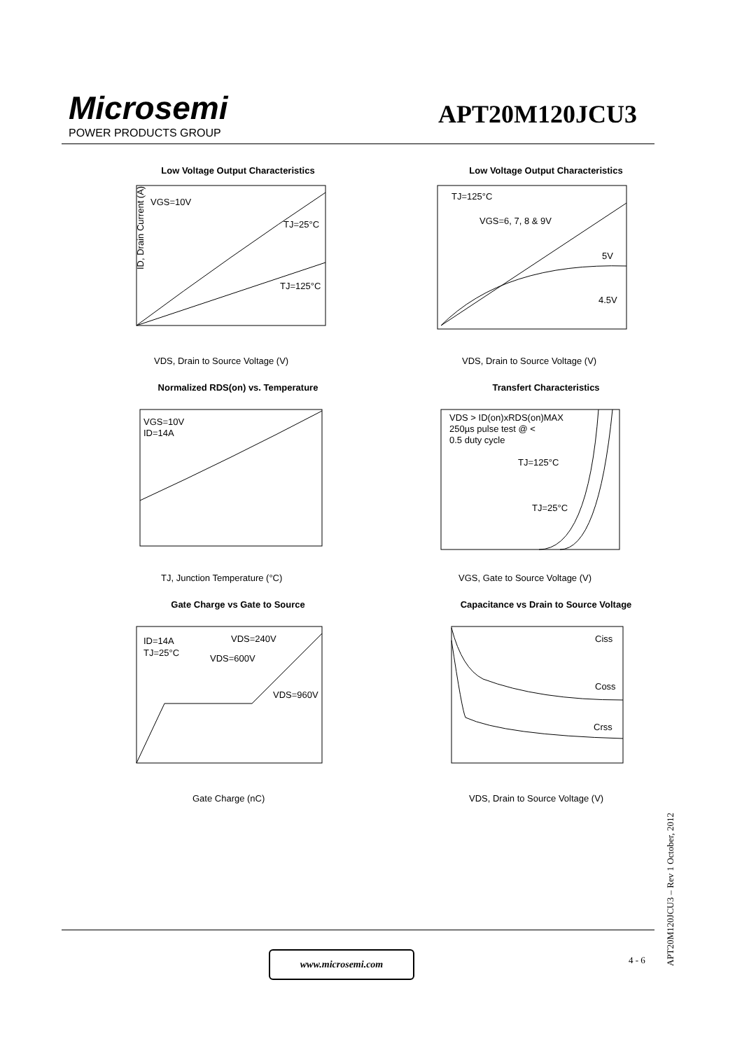Microsemi
POWER PRODUCTS GROUP
APT20M120JCU3
Low Voltage Output Characteristics
VGS=10V
TJ=25°C
TJ=125°C
ID, Drain Current (A)
VDS, Drain to Source Voltage (V)
Low Voltage Output Characteristics
TJ=125°C
VGS=6, 7, 8 & 9V
5V
4.5V
VDS, Drain to Source Voltage (V)
Normalized RDS(on) vs. Temperature
VGS=10V
ID=14A
TJ, Junction Temperature (°C)
Transfert Characteristics
VDS > ID(on)xRDS(on)MAX
250µs pulse test @ <
0.5 duty cycle
TJ=125°C
TJ=25°C
VGS, Gate to Source Voltage (V)
Gate Charge vs Gate to Source
ID=14A
TJ=25°C
VDS=240V
VDS=600V
VDS=960V
Gate Charge (nC)
Capacitance vs Drain to Source Voltage
Ciss
Coss
Crss
VDS, Drain to Source Voltage (V)
www.microsemi.com 4 - 6
APT20M120JCU3 – Rev 1 October, 2012